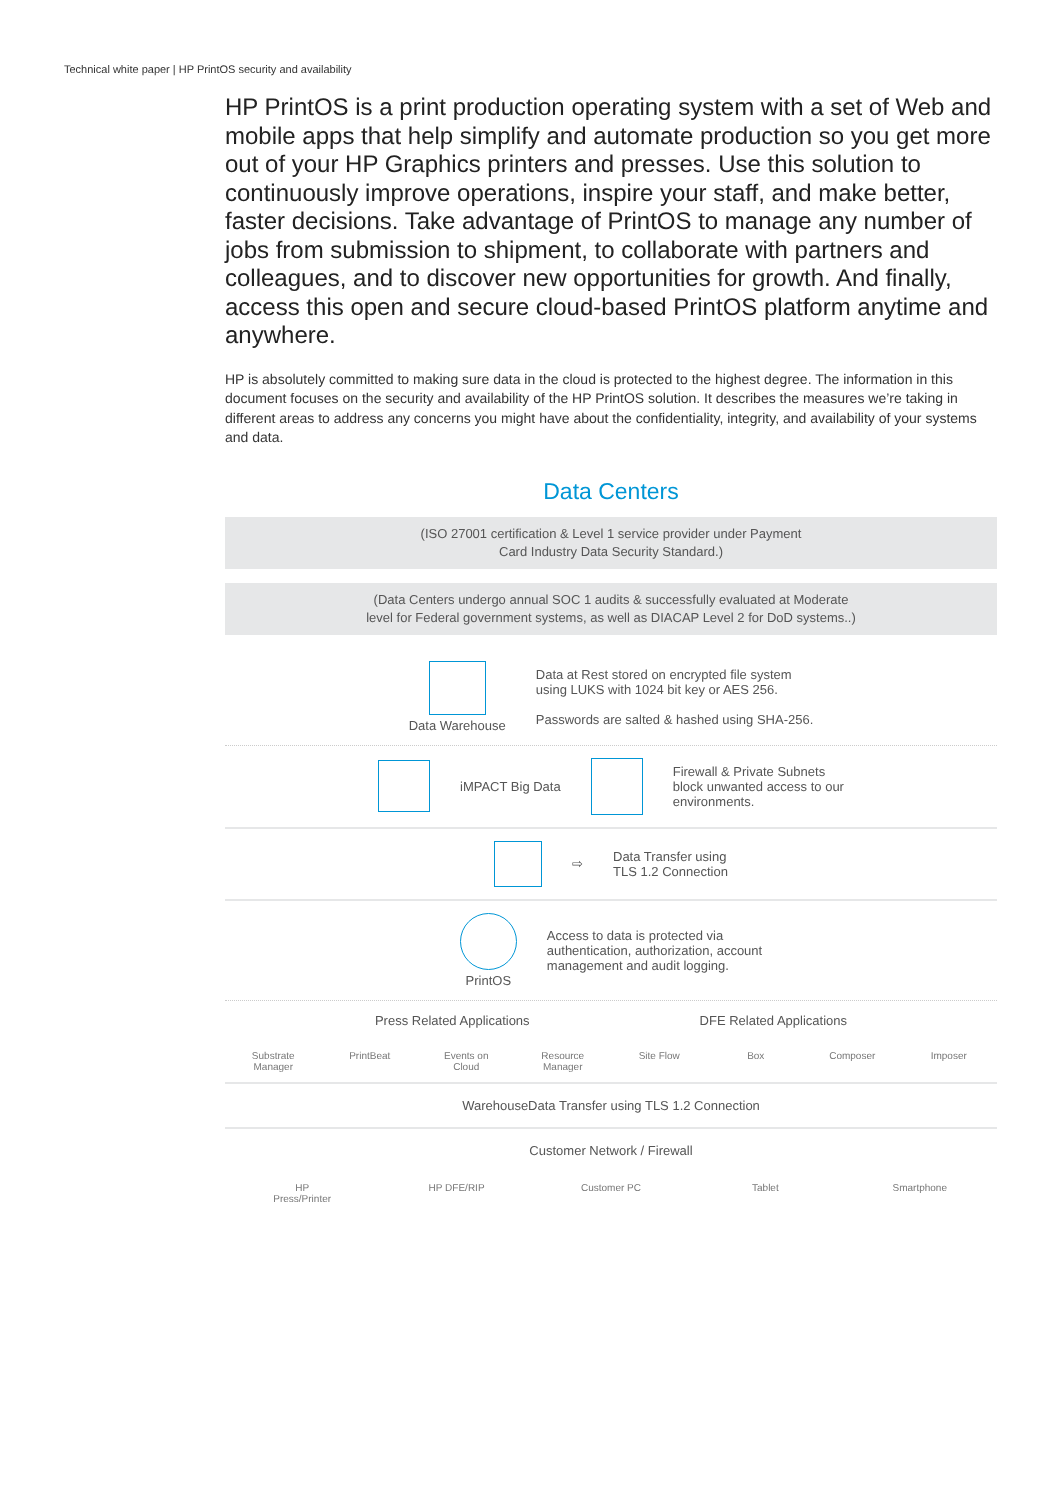Technical white paper | HP PrintOS security and availability
HP PrintOS is a print production operating system with a set of Web and mobile apps that help simplify and automate production so you get more out of your HP Graphics printers and presses. Use this solution to continuously improve operations, inspire your staff, and make better, faster decisions. Take advantage of PrintOS to manage any number of jobs from submission to shipment, to collaborate with partners and colleagues, and to discover new opportunities for growth. And finally, access this open and secure cloud-based PrintOS platform anytime and anywhere.
HP is absolutely committed to making sure data in the cloud is protected to the highest degree. The information in this document focuses on the security and availability of the HP PrintOS solution. It describes the measures we’re taking in different areas to address any concerns you might have about the confidentiality, integrity, and availability of your systems and data.
Data Centers
(ISO 27001 certification & Level 1 service provider under Payment
Card Industry Data Security Standard.)
(Data Centers undergo annual SOC 1 audits & successfully evaluated at Moderate
level for Federal government systems, as well as DIACAP Level 2 for DoD systems..)
Data Warehouse
Data at Rest stored on encrypted file system
using LUKS with 1024 bit key or AES 256.
Passwords are salted & hashed using SHA-256.
iMPACT Big Data
Firewall & Private Subnets
block unwanted access to our
environments.
⇨
Data Transfer using
TLS 1.2 Connection
PrintOS
Access to data is protected via
authentication, authorization, account
management and audit logging.
Press Related Applications DFE Related Applications
Substrate Manager
PrintBeat Events on Cloud
Resource Manager
Site Flow Box Composer Imposer
WarehouseData Transfer using TLS 1.2 Connection
Customer Network / Firewall
HP Press/Printer
HP DFE/RIP Customer PC
Tablet Smartphone